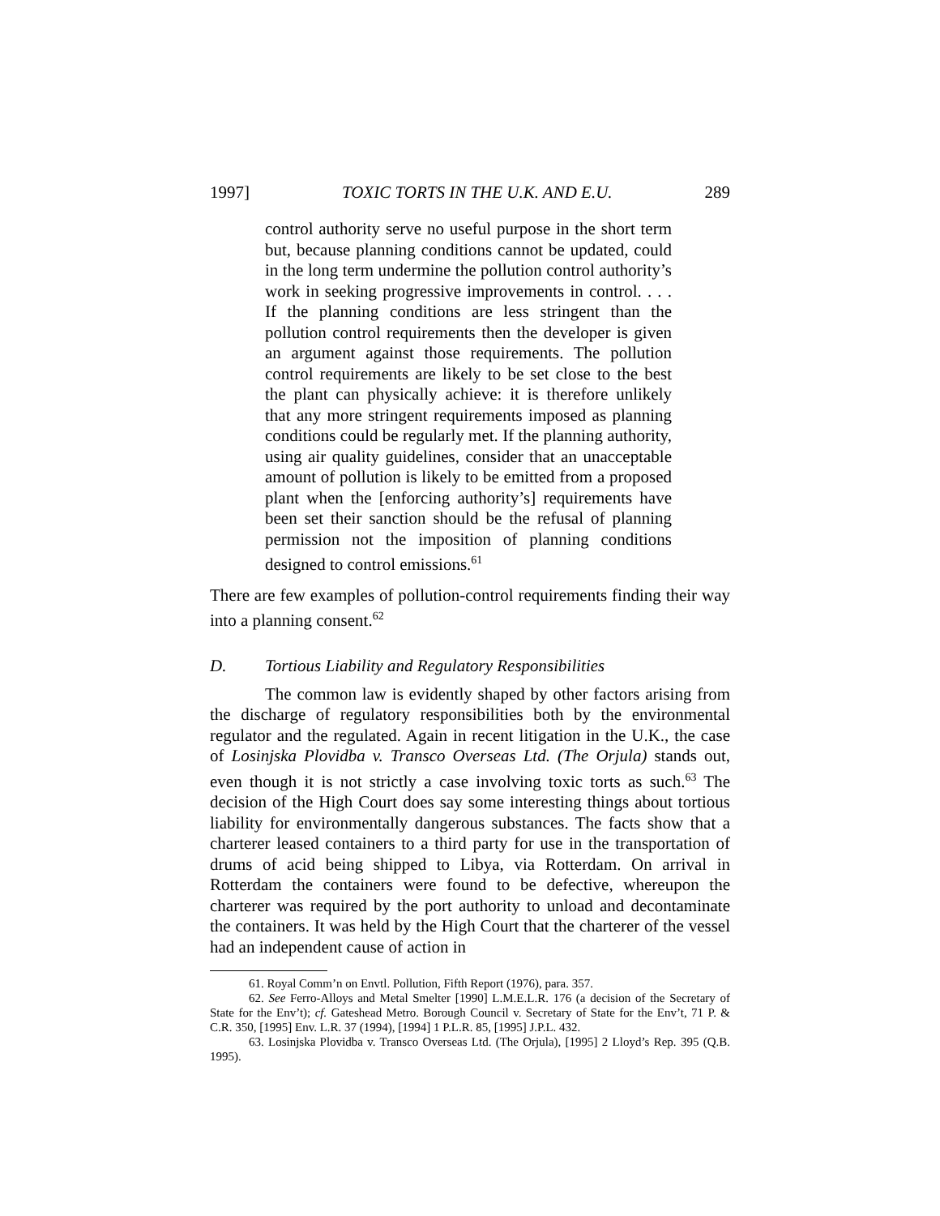1997] TOXIC TORTS IN THE U.K. AND E.U. 289
control authority serve no useful purpose in the short term but, because planning conditions cannot be updated, could in the long term undermine the pollution control authority’s work in seeking progressive improvements in control. . . . If the planning conditions are less stringent than the pollution control requirements then the developer is given an argument against those requirements. The pollution control requirements are likely to be set close to the best the plant can physically achieve: it is therefore unlikely that any more stringent requirements imposed as planning conditions could be regularly met. If the planning authority, using air quality guidelines, consider that an unacceptable amount of pollution is likely to be emitted from a proposed plant when the [enforcing authority’s] requirements have been set their sanction should be the refusal of planning permission not the imposition of planning conditions designed to control emissions.<sup>61</sup>
There are few examples of pollution-control requirements finding their way into a planning consent.<sup>62</sup>
D. Tortious Liability and Regulatory Responsibilities
The common law is evidently shaped by other factors arising from the discharge of regulatory responsibilities both by the environmental regulator and the regulated. Again in recent litigation in the U.K., the case of Losinjska Plovidba v. Transco Overseas Ltd. (The Orjula) stands out, even though it is not strictly a case involving toxic torts as such.<sup>63</sup> The decision of the High Court does say some interesting things about tortious liability for environmentally dangerous substances. The facts show that a charterer leased containers to a third party for use in the transportation of drums of acid being shipped to Libya, via Rotterdam. On arrival in Rotterdam the containers were found to be defective, whereupon the charterer was required by the port authority to unload and decontaminate the containers. It was held by the High Court that the charterer of the vessel had an independent cause of action in
61. Royal Comm’n on Envtl. Pollution, Fifth Report (1976), para. 357.
62. See Ferro-Alloys and Metal Smelter [1990] L.M.E.L.R. 176 (a decision of the Secretary of State for the Env’t); cf. Gateshead Metro. Borough Council v. Secretary of State for the Env’t, 71 P. & C.R. 350, [1995] Env. L.R. 37 (1994), [1994] 1 P.L.R. 85, [1995] J.P.L. 432.
63. Losinjska Plovidba v. Transco Overseas Ltd. (The Orjula), [1995] 2 Lloyd’s Rep. 395 (Q.B. 1995).